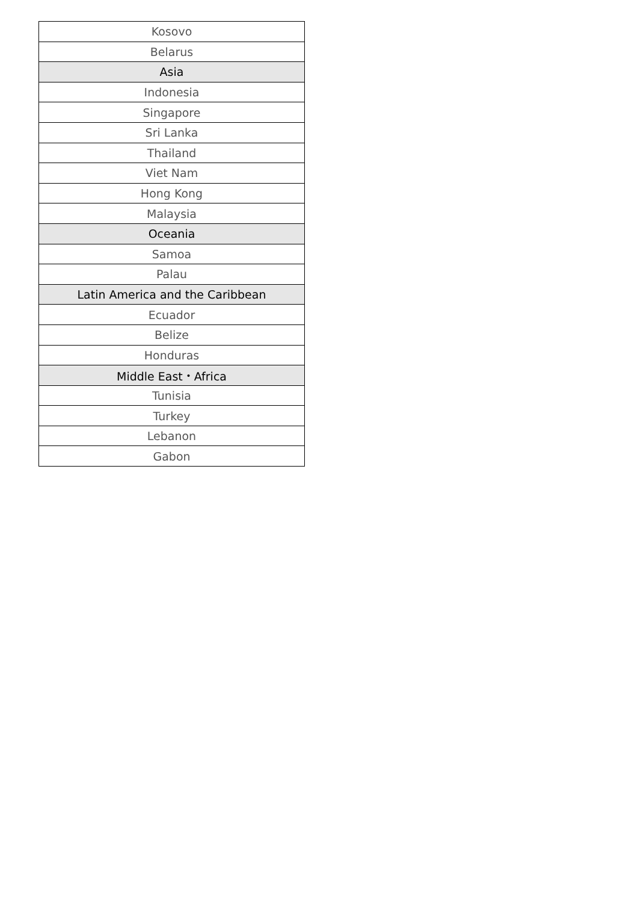| Kosovo | |
| Belarus | |
| | Asia |
| Indonesia | |
| Singapore | |
| Sri Lanka | |
| Thailand | |
| Viet Nam | |
| Hong Kong | |
| Malaysia | |
| Oceania | |
| Samoa | |
| Palau | |
| Latin America and the Caribbean | |
| Ecuador | |
| Belize | |
| Honduras | |
| Middle East・Africa | |
| Tunisia | |
| Turkey | |
| Lebanon | |
| Gabon | |